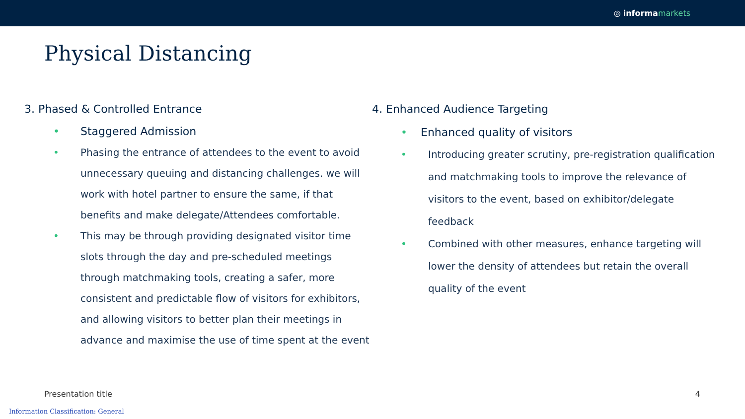◎ informa markets
Physical Distancing
3. Phased & Controlled Entrance
Staggered Admission
Phasing the entrance of attendees to the event to avoid unnecessary queuing and distancing challenges. we will work with hotel partner to ensure the same, if that benefits and make delegate/Attendees comfortable.
This may be through providing designated visitor time slots through the day and pre-scheduled meetings through matchmaking tools, creating a safer, more consistent and predictable flow of visitors for exhibitors, and allowing visitors to better plan their meetings in advance and maximise the use of time spent at the event
4. Enhanced Audience Targeting
Enhanced quality of visitors
Introducing greater scrutiny, pre-registration qualification and matchmaking tools to improve the relevance of visitors to the event, based on exhibitor/delegate feedback
Combined with other measures, enhance targeting will lower the density of attendees but retain the overall quality of the event
Presentation title 4
Information Classification: General